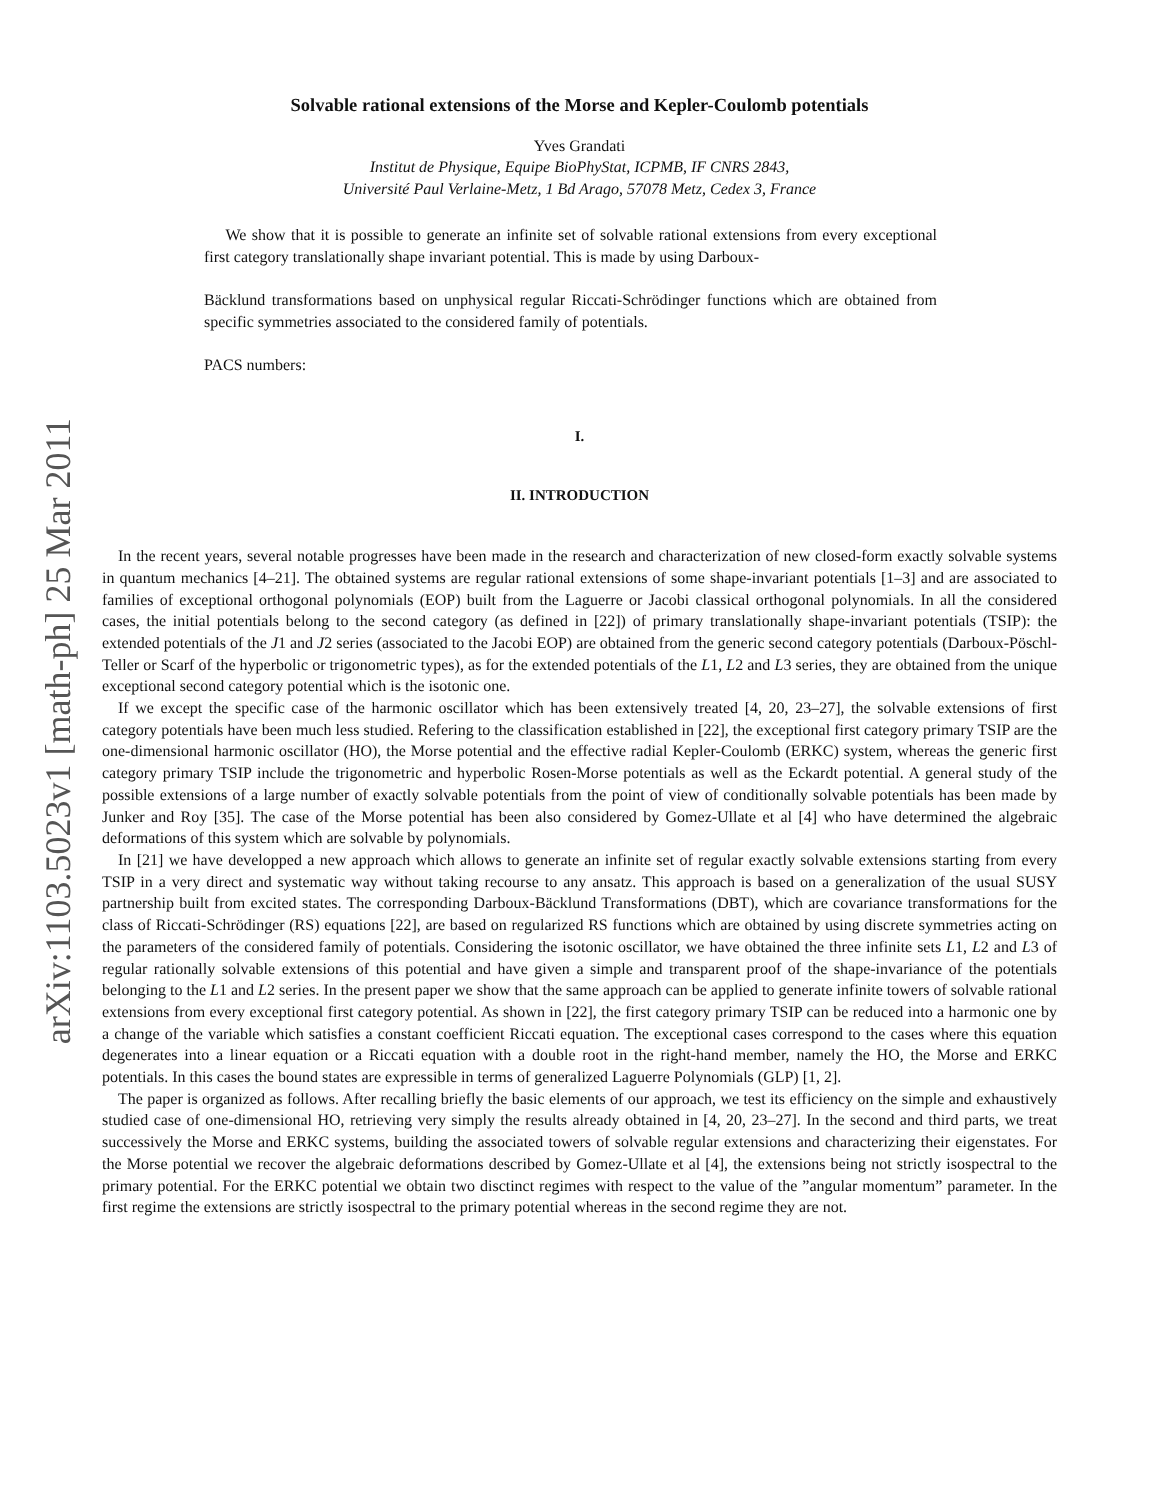arXiv:1103.5023v1 [math-ph] 25 Mar 2011
Solvable rational extensions of the Morse and Kepler-Coulomb potentials
Yves Grandati
Institut de Physique, Equipe BioPhyStat, ICPMB, IF CNRS 2843,
Université Paul Verlaine-Metz, 1 Bd Arago, 57078 Metz, Cedex 3, France
We show that it is possible to generate an infinite set of solvable rational extensions from every exceptional first category translationally shape invariant potential. This is made by using Darboux-
Bäcklund transformations based on unphysical regular Riccati-Schrödinger functions which are obtained from specific symmetries associated to the considered family of potentials.
PACS numbers:
I.
II. INTRODUCTION
In the recent years, several notable progresses have been made in the research and characterization of new closed-form exactly solvable systems in quantum mechanics [4–21]. The obtained systems are regular rational extensions of some shape-invariant potentials [1–3] and are associated to families of exceptional orthogonal polynomials (EOP) built from the Laguerre or Jacobi classical orthogonal polynomials. In all the considered cases, the initial potentials belong to the second category (as defined in [22]) of primary translationally shape-invariant potentials (TSIP): the extended potentials of the J1 and J2 series (associated to the Jacobi EOP) are obtained from the generic second category potentials (Darboux-Pöschl-Teller or Scarf of the hyperbolic or trigonometric types), as for the extended potentials of the L1, L2 and L3 series, they are obtained from the unique exceptional second category potential which is the isotonic one.
If we except the specific case of the harmonic oscillator which has been extensively treated [4, 20, 23–27], the solvable extensions of first category potentials have been much less studied. Refering to the classification established in [22], the exceptional first category primary TSIP are the one-dimensional harmonic oscillator (HO), the Morse potential and the effective radial Kepler-Coulomb (ERKC) system, whereas the generic first category primary TSIP include the trigonometric and hyperbolic Rosen-Morse potentials as well as the Eckardt potential. A general study of the possible extensions of a large number of exactly solvable potentials from the point of view of conditionally solvable potentials has been made by Junker and Roy [35]. The case of the Morse potential has been also considered by Gomez-Ullate et al [4] who have determined the algebraic deformations of this system which are solvable by polynomials.
In [21] we have developped a new approach which allows to generate an infinite set of regular exactly solvable extensions starting from every TSIP in a very direct and systematic way without taking recourse to any ansatz. This approach is based on a generalization of the usual SUSY partnership built from excited states. The corresponding Darboux-Bäcklund Transformations (DBT), which are covariance transformations for the class of Riccati-Schrödinger (RS) equations [22], are based on regularized RS functions which are obtained by using discrete symmetries acting on the parameters of the considered family of potentials. Considering the isotonic oscillator, we have obtained the three infinite sets L1, L2 and L3 of regular rationally solvable extensions of this potential and have given a simple and transparent proof of the shape-invariance of the potentials belonging to the L1 and L2 series. In the present paper we show that the same approach can be applied to generate infinite towers of solvable rational extensions from every exceptional first category potential. As shown in [22], the first category primary TSIP can be reduced into a harmonic one by a change of the variable which satisfies a constant coefficient Riccati equation. The exceptional cases correspond to the cases where this equation degenerates into a linear equation or a Riccati equation with a double root in the right-hand member, namely the HO, the Morse and ERKC potentials. In this cases the bound states are expressible in terms of generalized Laguerre Polynomials (GLP) [1, 2].
The paper is organized as follows. After recalling briefly the basic elements of our approach, we test its efficiency on the simple and exhaustively studied case of one-dimensional HO, retrieving very simply the results already obtained in [4, 20, 23–27]. In the second and third parts, we treat successively the Morse and ERKC systems, building the associated towers of solvable regular extensions and characterizing their eigenstates. For the Morse potential we recover the algebraic deformations described by Gomez-Ullate et al [4], the extensions being not strictly isospectral to the primary potential. For the ERKC potential we obtain two disctinct regimes with respect to the value of the ”angular momentum” parameter. In the first regime the extensions are strictly isospectral to the primary potential whereas in the second regime they are not.